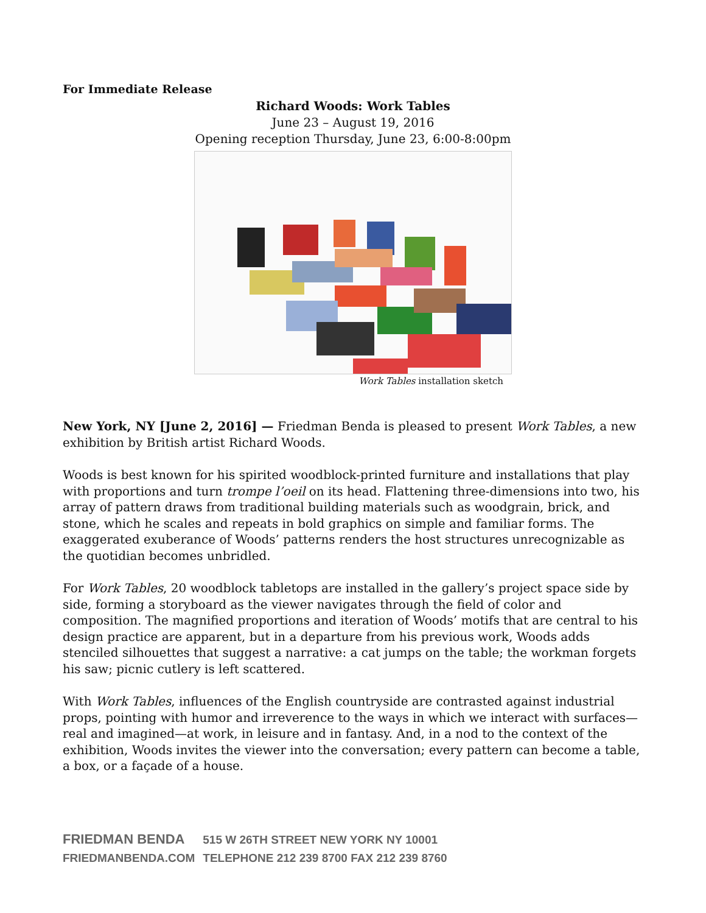For Immediate Release
Richard Woods: Work Tables
June 23 – August 19, 2016
Opening reception Thursday, June 23, 6:00-8:00pm
Work Tables installation sketch
New York, NY [June 2, 2016] — Friedman Benda is pleased to present Work Tables, a new exhibition by British artist Richard Woods.
Woods is best known for his spirited woodblock-printed furniture and installations that play with proportions and turn trompe l’oeil on its head. Flattening three-dimensions into two, his array of pattern draws from traditional building materials such as woodgrain, brick, and stone, which he scales and repeats in bold graphics on simple and familiar forms. The exaggerated exuberance of Woods’ patterns renders the host structures unrecognizable as the quotidian becomes unbridled.
For Work Tables, 20 woodblock tabletops are installed in the gallery’s project space side by side, forming a storyboard as the viewer navigates through the field of color and composition. The magnified proportions and iteration of Woods’ motifs that are central to his design practice are apparent, but in a departure from his previous work, Woods adds stenciled silhouettes that suggest a narrative: a cat jumps on the table; the workman forgets his saw; picnic cutlery is left scattered.
With Work Tables, influences of the English countryside are contrasted against industrial props, pointing with humor and irreverence to the ways in which we interact with surfaces—real and imagined—at work, in leisure and in fantasy. And, in a nod to the context of the exhibition, Woods invites the viewer into the conversation; every pattern can become a table, a box, or a façade of a house.
FRIEDMAN BENDA 515 W 26TH STREET NEW YORK NY 10001
FRIEDMANBENDA.COM TELEPHONE 212 239 8700 FAX 212 239 8760